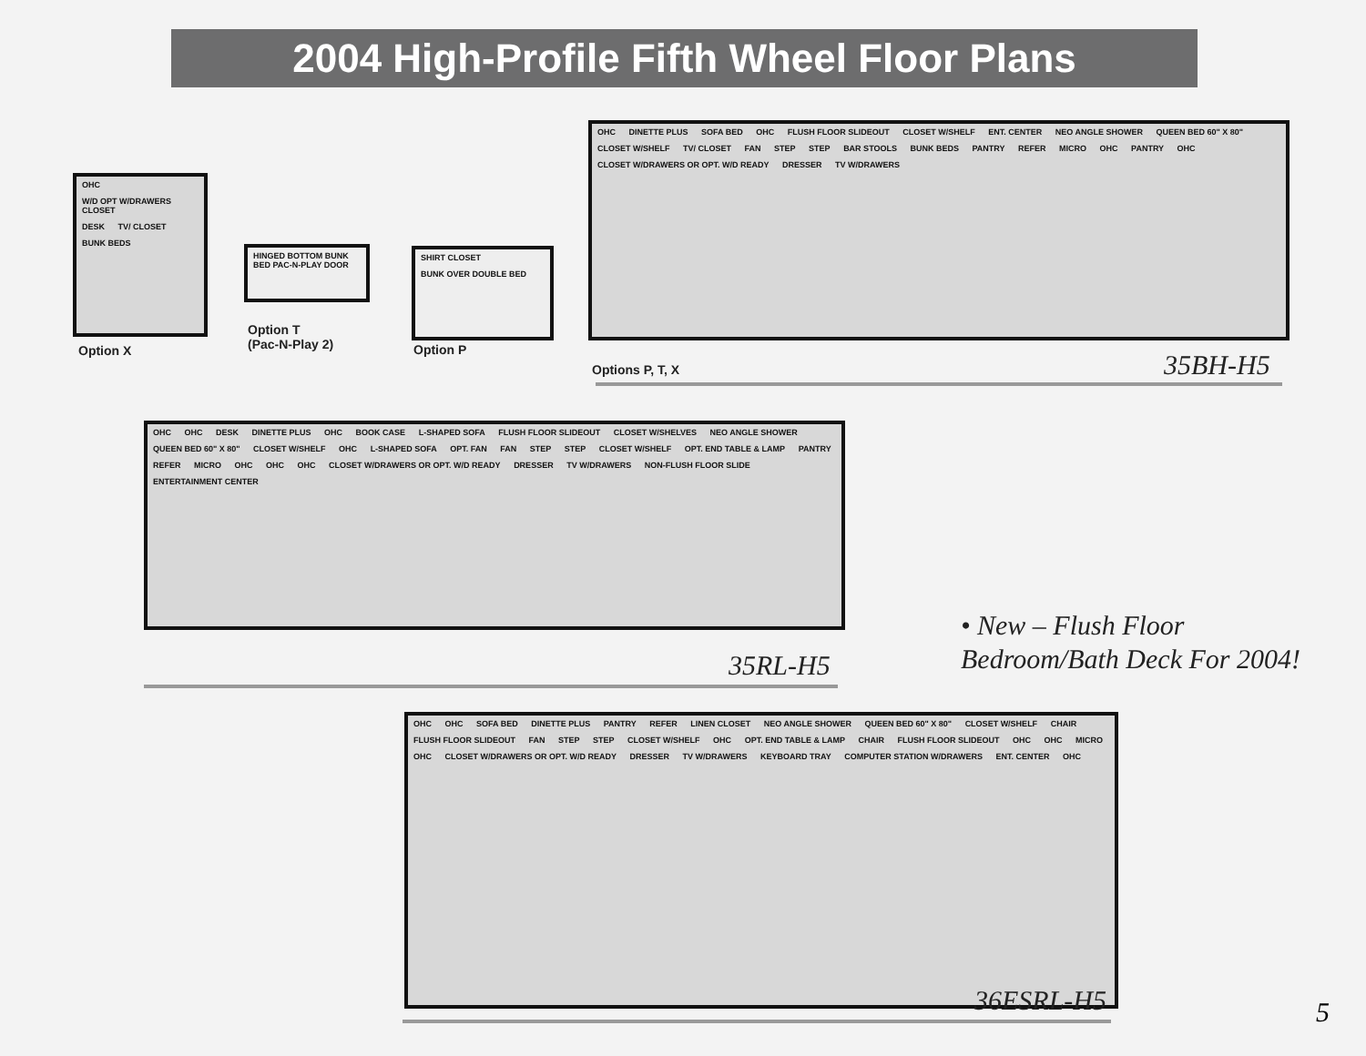2004 High-Profile Fifth Wheel Floor Plans
OHC W/D OPT W/DRAWERS CLOSET DESK TV/ CLOSET BUNK BEDS
Option X
HINGED BOTTOM BUNK BED PAC-N-PLAY DOOR
Option T
(Pac-N-Play 2)
SHIRT CLOSET BUNK OVER DOUBLE BED
Option P
OHC DINETTE PLUS SOFA BED OHC FLUSH FLOOR SLIDEOUT CLOSET W/SHELF ENT. CENTER NEO ANGLE SHOWER QUEEN BED 60" X 80" CLOSET W/SHELF TV/ CLOSET FAN STEP STEP BAR STOOLS BUNK BEDS PANTRY REFER MICRO OHC PANTRY OHC CLOSET W/DRAWERS OR OPT. W/D READY DRESSER TV W/DRAWERS
Options P, T, X 35BH-H5
OHC OHC DESK DINETTE PLUS OHC BOOK CASE L-SHAPED SOFA FLUSH FLOOR SLIDEOUT CLOSET W/SHELVES NEO ANGLE SHOWER QUEEN BED 60" X 80" CLOSET W/SHELF OHC L-SHAPED SOFA OPT. FAN FAN STEP STEP CLOSET W/SHELF OPT. END TABLE & LAMP PANTRY REFER MICRO OHC OHC OHC CLOSET W/DRAWERS OR OPT. W/D READY DRESSER TV W/DRAWERS NON-FLUSH FLOOR SLIDE ENTERTAINMENT CENTER
35RL-H5
• New – Flush Floor
Bedroom/Bath Deck For 2004!
OHC OHC SOFA BED DINETTE PLUS PANTRY REFER LINEN CLOSET NEO ANGLE SHOWER QUEEN BED 60" X 80" CLOSET W/SHELF CHAIR FLUSH FLOOR SLIDEOUT FAN STEP STEP CLOSET W/SHELF OHC OPT. END TABLE & LAMP CHAIR FLUSH FLOOR SLIDEOUT OHC OHC MICRO OHC CLOSET W/DRAWERS OR OPT. W/D READY DRESSER TV W/DRAWERS KEYBOARD TRAY COMPUTER STATION W/DRAWERS ENT. CENTER OHC
36ESRL-H5 5